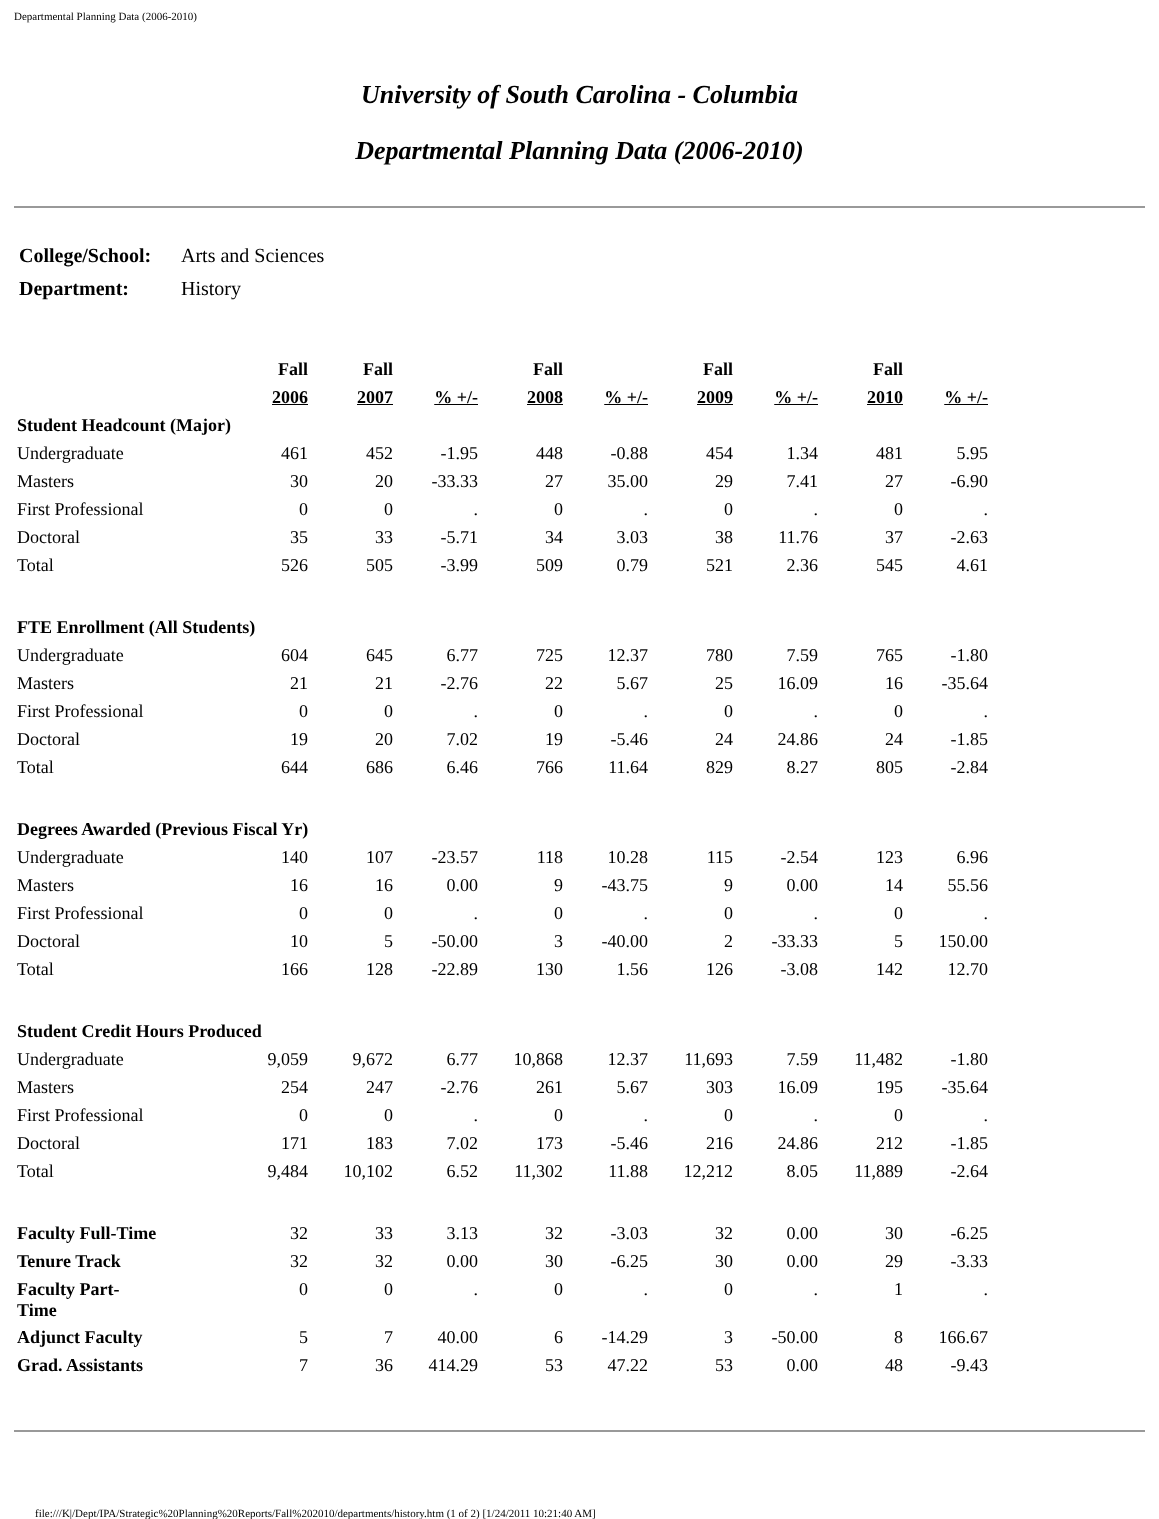Departmental Planning Data (2006-2010)
University of South Carolina - Columbia
Departmental Planning Data (2006-2010)
| College/School: | Arts and Sciences |
| Department: | History |
| | Fall | Fall | | Fall | | Fall | | Fall | |
| --- | --- | --- | --- | --- | --- | --- | --- | --- | --- |
| | 2006 | 2007 | % +/- | 2008 | % +/- | 2009 | % +/- | 2010 | % +/- |
| Student Headcount (Major) | | | | | | | | | |
| Undergraduate | 461 | 452 | -1.95 | 448 | -0.88 | 454 | 1.34 | 481 | 5.95 |
| Masters | 30 | 20 | -33.33 | 27 | 35.00 | 29 | 7.41 | 27 | -6.90 |
| First Professional | 0 | 0 | . | 0 | . | 0 | . | 0 | . |
| Doctoral | 35 | 33 | -5.71 | 34 | 3.03 | 38 | 11.76 | 37 | -2.63 |
| Total | 526 | 505 | -3.99 | 509 | 0.79 | 521 | 2.36 | 545 | 4.61 |
| FTE Enrollment (All Students) | | | | | | | | | |
| Undergraduate | 604 | 645 | 6.77 | 725 | 12.37 | 780 | 7.59 | 765 | -1.80 |
| Masters | 21 | 21 | -2.76 | 22 | 5.67 | 25 | 16.09 | 16 | -35.64 |
| First Professional | 0 | 0 | . | 0 | . | 0 | . | 0 | . |
| Doctoral | 19 | 20 | 7.02 | 19 | -5.46 | 24 | 24.86 | 24 | -1.85 |
| Total | 644 | 686 | 6.46 | 766 | 11.64 | 829 | 8.27 | 805 | -2.84 |
| Degrees Awarded (Previous Fiscal Yr) | | | | | | | | | |
| Undergraduate | 140 | 107 | -23.57 | 118 | 10.28 | 115 | -2.54 | 123 | 6.96 |
| Masters | 16 | 16 | 0.00 | 9 | -43.75 | 9 | 0.00 | 14 | 55.56 |
| First Professional | 0 | 0 | . | 0 | . | 0 | . | 0 | . |
| Doctoral | 10 | 5 | -50.00 | 3 | -40.00 | 2 | -33.33 | 5 | 150.00 |
| Total | 166 | 128 | -22.89 | 130 | 1.56 | 126 | -3.08 | 142 | 12.70 |
| Student Credit Hours Produced | | | | | | | | | |
| Undergraduate | 9,059 | 9,672 | 6.77 | 10,868 | 12.37 | 11,693 | 7.59 | 11,482 | -1.80 |
| Masters | 254 | 247 | -2.76 | 261 | 5.67 | 303 | 16.09 | 195 | -35.64 |
| First Professional | 0 | 0 | . | 0 | . | 0 | . | 0 | . |
| Doctoral | 171 | 183 | 7.02 | 173 | -5.46 | 216 | 24.86 | 212 | -1.85 |
| Total | 9,484 | 10,102 | 6.52 | 11,302 | 11.88 | 12,212 | 8.05 | 11,889 | -2.64 |
| Faculty Full-Time | 32 | 33 | 3.13 | 32 | -3.03 | 32 | 0.00 | 30 | -6.25 |
| Tenure Track | 32 | 32 | 0.00 | 30 | -6.25 | 30 | 0.00 | 29 | -3.33 |
| Faculty Part- Time | 0 | 0 | . | 0 | . | 0 | . | 1 | . |
| Adjunct Faculty | 5 | 7 | 40.00 | 6 | -14.29 | 3 | -50.00 | 8 | 166.67 |
| Grad. Assistants | 7 | 36 | 414.29 | 53 | 47.22 | 53 | 0.00 | 48 | -9.43 |
file:///K|/Dept/IPA/Strategic%20Planning%20Reports/Fall%202010/departments/history.htm (1 of 2) [1/24/2011 10:21:40 AM]